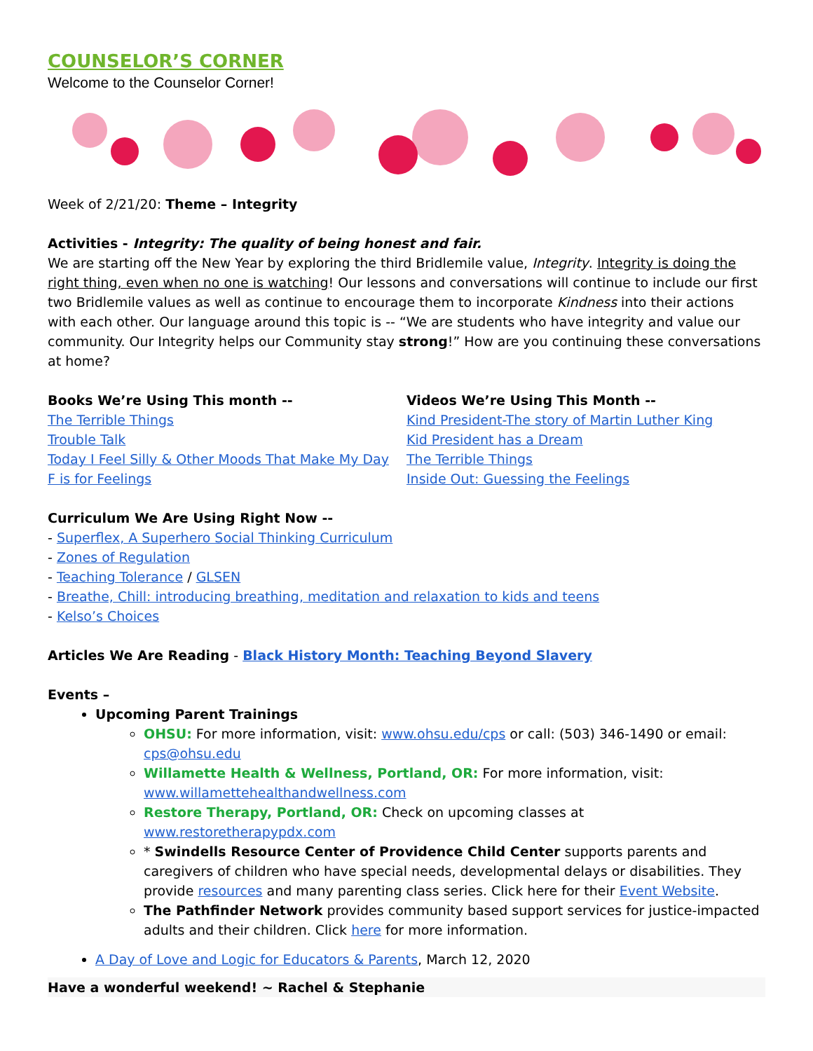COUNSELOR’S CORNER
Welcome to the Counselor Corner!
Week of 2/21/20: Theme – Integrity
Activities - Integrity: The quality of being honest and fair.
We are starting off the New Year by exploring the third Bridlemile value, Integrity. Integrity is doing the right thing, even when no one is watching! Our lessons and conversations will continue to include our first two Bridlemile values as well as continue to encourage them to incorporate Kindness into their actions with each other. Our language around this topic is -- “We are students who have integrity and value our community. Our Integrity helps our Community stay strong!” How are you continuing these conversations at home?
Books We’re Using This month --
The Terrible Things
Trouble Talk
Today I Feel Silly & Other Moods That Make My Day
F is for Feelings
Videos We’re Using This Month --
Kind President-The story of Martin Luther King
Kid President has a Dream
The Terrible Things
Inside Out: Guessing the Feelings
Curriculum We Are Using Right Now --
- Superflex, A Superhero Social Thinking Curriculum
- Zones of Regulation
- Teaching Tolerance / GLSEN
- Breathe, Chill: introducing breathing, meditation and relaxation to kids and teens
- Kelso’s Choices
Articles We Are Reading - Black History Month: Teaching Beyond Slavery
Events –
Upcoming Parent Trainings
OHSU: For more information, visit: www.ohsu.edu/cps or call: (503) 346-1490 or email: cps@ohsu.edu
Willamette Health & Wellness, Portland, OR: For more information, visit: www.willamettehealthandwellness.com
Restore Therapy, Portland, OR: Check on upcoming classes at www.restoretherapypdx.com
* Swindells Resource Center of Providence Child Center supports parents and caregivers of children who have special needs, developmental delays or disabilities. They provide resources and many parenting class series. Click here for their Event Website.
The Pathfinder Network provides community based support services for justice-impacted adults and their children. Click here for more information.
A Day of Love and Logic for Educators & Parents, March 12, 2020
Have a wonderful weekend! ~ Rachel & Stephanie